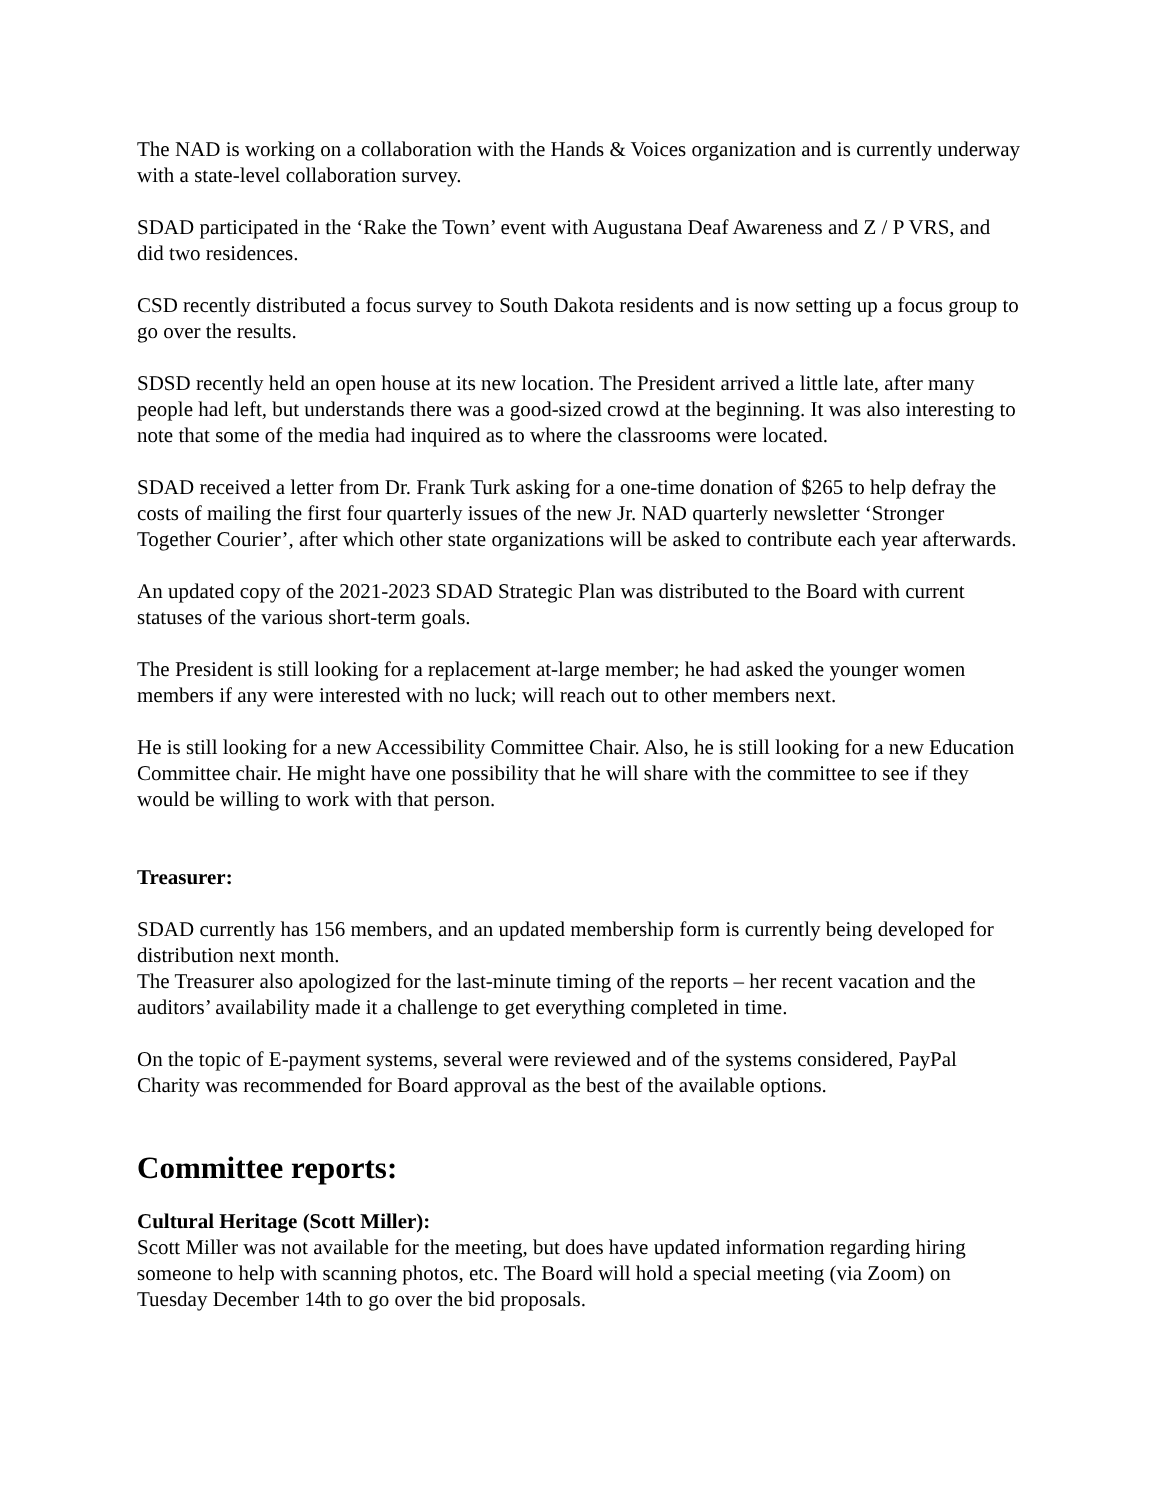The NAD is working on a collaboration with the Hands & Voices organization and is currently underway with a state-level collaboration survey.
SDAD participated in the ‘Rake the Town’ event with Augustana Deaf Awareness and Z / P VRS, and did two residences.
CSD recently distributed a focus survey to South Dakota residents and is now setting up a focus group to go over the results.
SDSD recently held an open house at its new location. The President arrived a little late, after many people had left, but understands there was a good-sized crowd at the beginning. It was also interesting to note that some of the media had inquired as to where the classrooms were located.
SDAD received a letter from Dr. Frank Turk asking for a one-time donation of $265 to help defray the costs of mailing the first four quarterly issues of the new Jr. NAD quarterly newsletter ‘Stronger Together Courier’, after which other state organizations will be asked to contribute each year afterwards.
An updated copy of the 2021-2023 SDAD Strategic Plan was distributed to the Board with current statuses of the various short-term goals.
The President is still looking for a replacement at-large member; he had asked the younger women members if any were interested with no luck; will reach out to other members next.
He is still looking for a new Accessibility Committee Chair. Also, he is still looking for a new Education Committee chair. He might have one possibility that he will share with the committee to see if they would be willing to work with that person.
Treasurer:
SDAD currently has 156 members, and an updated membership form is currently being developed for distribution next month.
The Treasurer also apologized for the last-minute timing of the reports – her recent vacation and the auditors’ availability made it a challenge to get everything completed in time.
On the topic of E-payment systems, several were reviewed and of the systems considered, PayPal Charity was recommended for Board approval as the best of the available options.
Committee reports:
Cultural Heritage (Scott Miller):
Scott Miller was not available for the meeting, but does have updated information regarding hiring someone to help with scanning photos, etc. The Board will hold a special meeting (via Zoom) on Tuesday December 14th to go over the bid proposals.